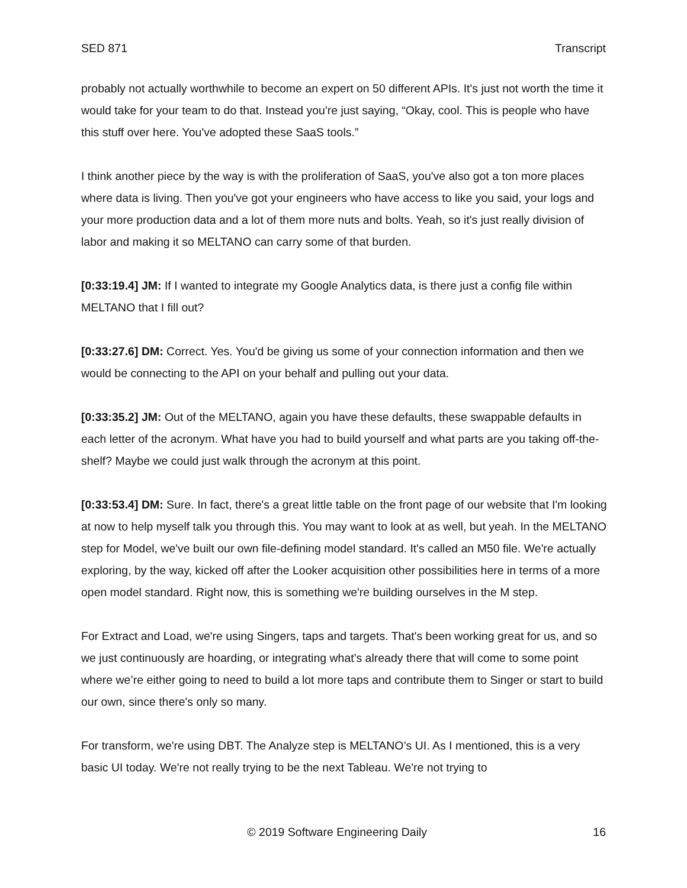SED 871 Transcript
probably not actually worthwhile to become an expert on 50 different APIs. It's just not worth the time it would take for your team to do that. Instead you're just saying, “Okay, cool. This is people who have this stuff over here. You've adopted these SaaS tools.”
I think another piece by the way is with the proliferation of SaaS, you've also got a ton more places where data is living. Then you've got your engineers who have access to like you said, your logs and your more production data and a lot of them more nuts and bolts. Yeah, so it's just really division of labor and making it so MELTANO can carry some of that burden.
[0:33:19.4] JM: If I wanted to integrate my Google Analytics data, is there just a config file within MELTANO that I fill out?
[0:33:27.6] DM: Correct. Yes. You'd be giving us some of your connection information and then we would be connecting to the API on your behalf and pulling out your data.
[0:33:35.2] JM: Out of the MELTANO, again you have these defaults, these swappable defaults in each letter of the acronym. What have you had to build yourself and what parts are you taking off-the-shelf? Maybe we could just walk through the acronym at this point.
[0:33:53.4] DM: Sure. In fact, there's a great little table on the front page of our website that I'm looking at now to help myself talk you through this. You may want to look at as well, but yeah. In the MELTANO step for Model, we've built our own file-defining model standard. It's called an M50 file. We're actually exploring, by the way, kicked off after the Looker acquisition other possibilities here in terms of a more open model standard. Right now, this is something we're building ourselves in the M step.
For Extract and Load, we're using Singers, taps and targets. That's been working great for us, and so we just continuously are hoarding, or integrating what's already there that will come to some point where we’re either going to need to build a lot more taps and contribute them to Singer or start to build our own, since there's only so many.
For transform, we're using DBT. The Analyze step is MELTANO’s UI. As I mentioned, this is a very basic UI today. We're not really trying to be the next Tableau. We're not trying to
© 2019 Software Engineering Daily 16